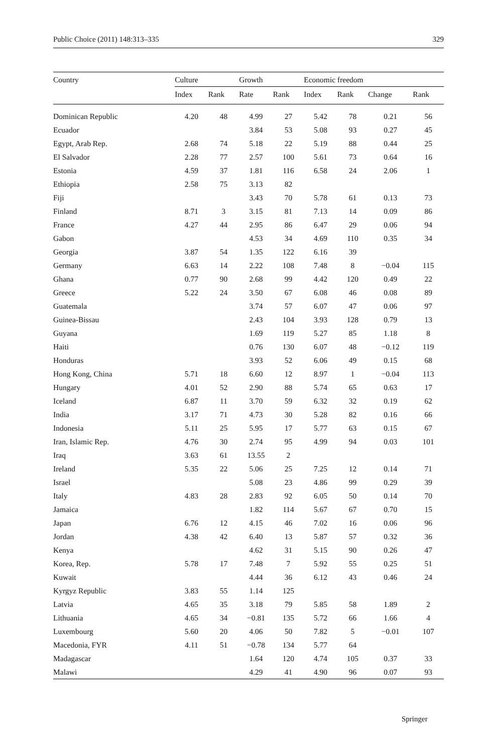Public Choice (2011) 148:313–335 329
| Country | Culture | | Growth | | Economic freedom | | | |
| --- | --- | --- | --- | --- | --- | --- | --- | --- |
| | Index | Rank | Rate | Rank | Index | Rank | Change | Rank |
| Dominican Republic | 4.20 | 48 | 4.99 | 27 | 5.42 | 78 | 0.21 | 56 |
| Ecuador | | | 3.84 | 53 | 5.08 | 93 | 0.27 | 45 |
| Egypt, Arab Rep. | 2.68 | 74 | 5.18 | 22 | 5.19 | 88 | 0.44 | 25 |
| El Salvador | 2.28 | 77 | 2.57 | 100 | 5.61 | 73 | 0.64 | 16 |
| Estonia | 4.59 | 37 | 1.81 | 116 | 6.58 | 24 | 2.06 | 1 |
| Ethiopia | 2.58 | 75 | 3.13 | 82 | | | | |
| Fiji | | | 3.43 | 70 | 5.78 | 61 | 0.13 | 73 |
| Finland | 8.71 | 3 | 3.15 | 81 | 7.13 | 14 | 0.09 | 86 |
| France | 4.27 | 44 | 2.95 | 86 | 6.47 | 29 | 0.06 | 94 |
| Gabon | | | 4.53 | 34 | 4.69 | 110 | 0.35 | 34 |
| Georgia | 3.87 | 54 | 1.35 | 122 | 6.16 | 39 | | |
| Germany | 6.63 | 14 | 2.22 | 108 | 7.48 | 8 | −0.04 | 115 |
| Ghana | 0.77 | 90 | 2.68 | 99 | 4.42 | 120 | 0.49 | 22 |
| Greece | 5.22 | 24 | 3.50 | 67 | 6.08 | 46 | 0.08 | 89 |
| Guatemala | | | 3.74 | 57 | 6.07 | 47 | 0.06 | 97 |
| Guinea-Bissau | | | 2.43 | 104 | 3.93 | 128 | 0.79 | 13 |
| Guyana | | | 1.69 | 119 | 5.27 | 85 | 1.18 | 8 |
| Haiti | | | 0.76 | 130 | 6.07 | 48 | −0.12 | 119 |
| Honduras | | | 3.93 | 52 | 6.06 | 49 | 0.15 | 68 |
| Hong Kong, China | 5.71 | 18 | 6.60 | 12 | 8.97 | 1 | −0.04 | 113 |
| Hungary | 4.01 | 52 | 2.90 | 88 | 5.74 | 65 | 0.63 | 17 |
| Iceland | 6.87 | 11 | 3.70 | 59 | 6.32 | 32 | 0.19 | 62 |
| India | 3.17 | 71 | 4.73 | 30 | 5.28 | 82 | 0.16 | 66 |
| Indonesia | 5.11 | 25 | 5.95 | 17 | 5.77 | 63 | 0.15 | 67 |
| Iran, Islamic Rep. | 4.76 | 30 | 2.74 | 95 | 4.99 | 94 | 0.03 | 101 |
| Iraq | 3.63 | 61 | 13.55 | 2 | | | | |
| Ireland | 5.35 | 22 | 5.06 | 25 | 7.25 | 12 | 0.14 | 71 |
| Israel | | | 5.08 | 23 | 4.86 | 99 | 0.29 | 39 |
| Italy | 4.83 | 28 | 2.83 | 92 | 6.05 | 50 | 0.14 | 70 |
| Jamaica | | | 1.82 | 114 | 5.67 | 67 | 0.70 | 15 |
| Japan | 6.76 | 12 | 4.15 | 46 | 7.02 | 16 | 0.06 | 96 |
| Jordan | 4.38 | 42 | 6.40 | 13 | 5.87 | 57 | 0.32 | 36 |
| Kenya | | | 4.62 | 31 | 5.15 | 90 | 0.26 | 47 |
| Korea, Rep. | 5.78 | 17 | 7.48 | 7 | 5.92 | 55 | 0.25 | 51 |
| Kuwait | | | 4.44 | 36 | 6.12 | 43 | 0.46 | 24 |
| Kyrgyz Republic | 3.83 | 55 | 1.14 | 125 | | | | |
| Latvia | 4.65 | 35 | 3.18 | 79 | 5.85 | 58 | 1.89 | 2 |
| Lithuania | 4.65 | 34 | −0.81 | 135 | 5.72 | 66 | 1.66 | 4 |
| Luxembourg | 5.60 | 20 | 4.06 | 50 | 7.82 | 5 | −0.01 | 107 |
| Macedonia, FYR | 4.11 | 51 | −0.78 | 134 | 5.77 | 64 | | |
| Madagascar | | | 1.64 | 120 | 4.74 | 105 | 0.37 | 33 |
| Malawi | | | 4.29 | 41 | 4.90 | 96 | 0.07 | 93 |
Springer